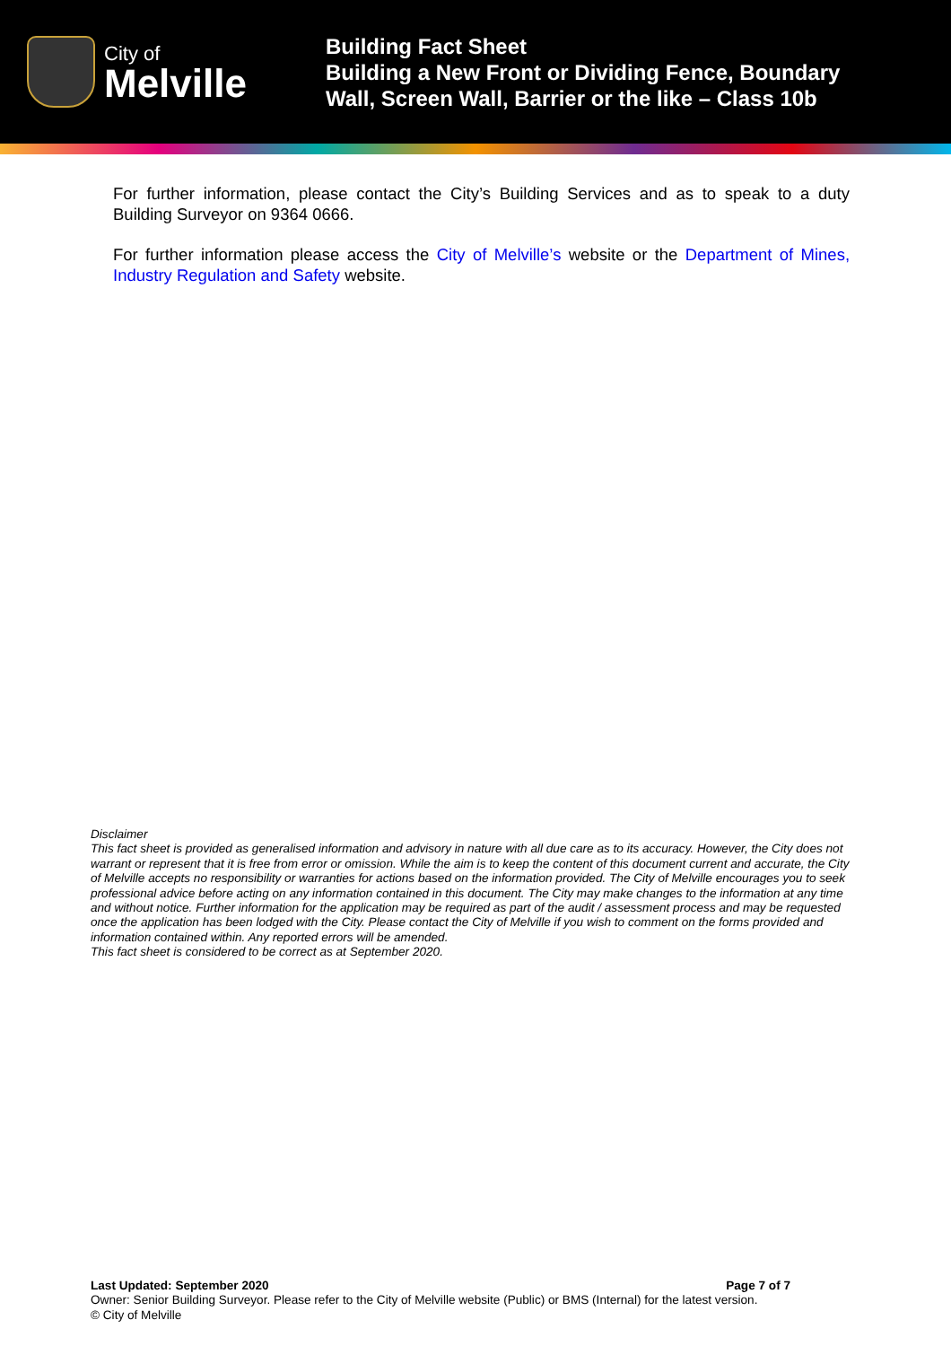City of
Melville
Building Fact Sheet
Building a New Front or Dividing Fence, Boundary
Wall, Screen Wall, Barrier or the like – Class 10b
For further information, please contact the City’s Building Services and as to speak to a duty Building Surveyor on 9364 0666.
For further information please access the City of Melville’s website or the Department of Mines, Industry Regulation and Safety website.
Disclaimer
This fact sheet is provided as generalised information and advisory in nature with all due care as to its accuracy. However, the City does not warrant or represent that it is free from error or omission. While the aim is to keep the content of this document current and accurate, the City of Melville accepts no responsibility or warranties for actions based on the information provided. The City of Melville encourages you to seek professional advice before acting on any information contained in this document. The City may make changes to the information at any time and without notice. Further information for the application may be required as part of the audit / assessment process and may be requested once the application has been lodged with the City. Please contact the City of Melville if you wish to comment on the forms provided and information contained within. Any reported errors will be amended.
This fact sheet is considered to be correct as at September 2020.
Last Updated: September 2020 Page 7 of 7
Owner: Senior Building Surveyor. Please refer to the City of Melville website (Public) or BMS (Internal) for the latest version.
© City of Melville